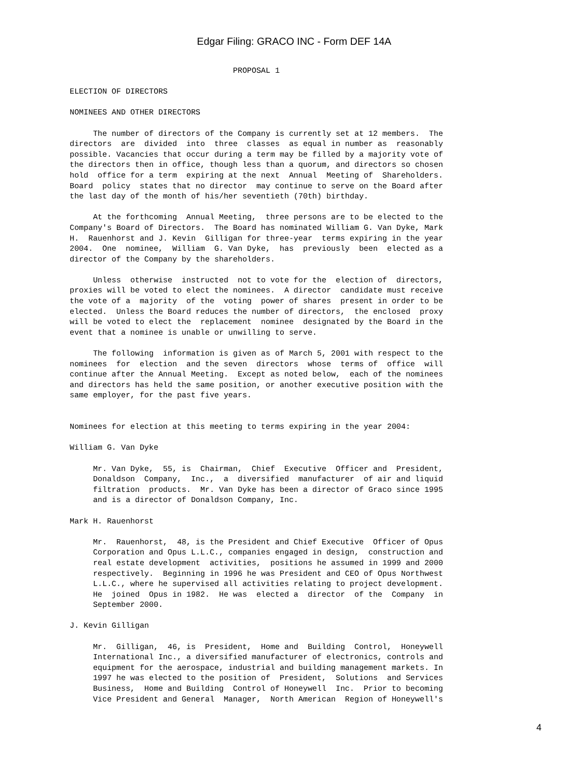Edgar Filing: GRACO INC - Form DEF 14A
                                   PROPOSAL 1

ELECTION OF DIRECTORS

NOMINEES AND OTHER DIRECTORS

     The number of directors of the Company is currently set at 12 members.  The
directors  are  divided  into  three  classes  as equal in number as  reasonably
possible. Vacancies that occur during a term may be filled by a majority vote of
the directors then in office, though less than a quorum, and directors so chosen
hold  office for a term  expiring at the next  Annual  Meeting of  Shareholders.
Board  policy  states that no director  may continue to serve on the Board after
the last day of the month of his/her seventieth (70th) birthday.

     At the forthcoming  Annual Meeting,  three persons are to be elected to the
Company's Board of Directors.  The Board has nominated William G. Van Dyke, Mark
H.  Rauenhorst and J. Kevin  Gilligan for three-year  terms expiring in the year
2004.  One  nominee,  William  G. Van Dyke,  has  previously  been  elected as a
director of the Company by the shareholders.

     Unless  otherwise  instructed  not to vote for the  election of  directors,
proxies will be voted to elect the nominees.  A director  candidate must receive
the vote of a  majority  of the  voting  power of shares  present in order to be
elected.  Unless the Board reduces the number of directors,  the enclosed  proxy
will be voted to elect the  replacement  nominee  designated by the Board in the
event that a nominee is unable or unwilling to serve.

     The following  information is given as of March 5, 2001 with respect to the
nominees  for  election  and the seven  directors  whose  terms of  office  will
continue after the Annual Meeting.  Except as noted below,  each of the nominees
and directors has held the same position, or another executive position with the
same employer, for the past five years.


Nominees for election at this meeting to terms expiring in the year 2004:

William G. Van Dyke

     Mr. Van Dyke,  55, is  Chairman,  Chief  Executive  Officer and  President,
     Donaldson  Company,  Inc.,  a  diversified  manufacturer  of air and liquid
     filtration  products.  Mr. Van Dyke has been a director of Graco since 1995
     and is a director of Donaldson Company, Inc.

Mark H. Rauenhorst

     Mr.  Rauenhorst,  48, is the President and Chief Executive  Officer of Opus
     Corporation and Opus L.L.C., companies engaged in design,  construction and
     real estate development  activities,  positions he assumed in 1999 and 2000
     respectively.  Beginning in 1996 he was President and CEO of Opus Northwest
     L.L.C., where he supervised all activities relating to project development.
     He  joined  Opus in 1982.  He was  elected a  director  of the  Company  in
     September 2000.

J. Kevin Gilligan

     Mr.  Gilligan,  46, is  President,  Home and  Building  Control,  Honeywell
     International Inc., a diversified manufacturer of electronics, controls and
     equipment for the aerospace, industrial and building management markets. In
     1997 he was elected to the position of  President,  Solutions  and Services
     Business,  Home and Building  Control of Honeywell  Inc.  Prior to becoming
     Vice President and General  Manager,  North American  Region of Honeywell's
4